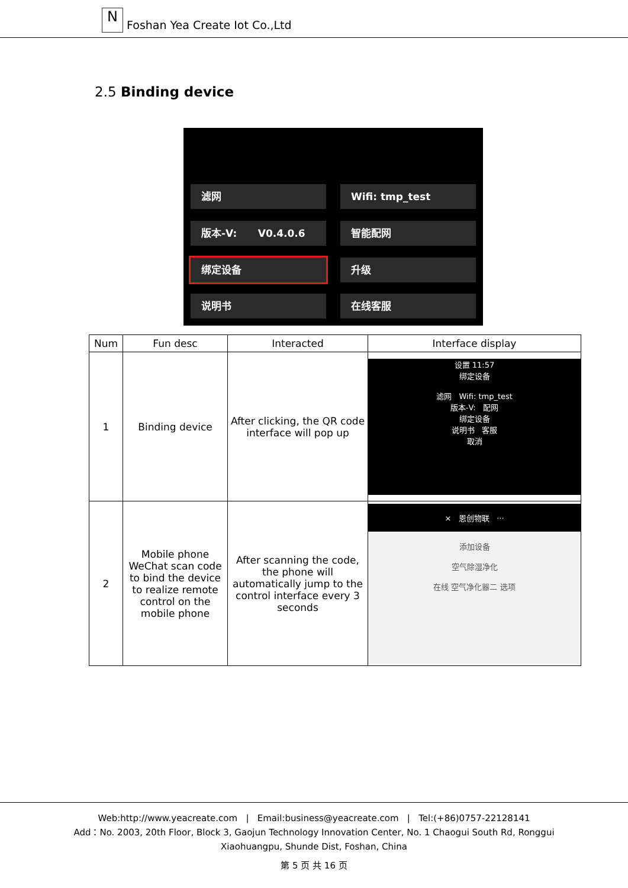N
Foshan Yea Create Iot Co.,Ltd
2.5 Binding device
滤网
Wifi: tmp_test
版本-V: V0.4.0.6
智能配网
绑定设备
升级
说明书
在线客服
| Num | Fun desc | Interacted | Interface display |
| --- | --- | --- | --- |
| 1 | Binding device | After clicking, the QR code interface will pop up | 设置 11:57 绑定设备 滤网 Wifi: tmp_test 版本-V: 配网 绑定设备 说明书 客服 取消 |
| 2 | Mobile phone WeChat scan code to bind the device to realize remote control on the mobile phone | After scanning the code, the phone will automatically jump to the control interface every 3 seconds | × 恩创物联 ··· 添加设备 空气除湿净化 在线 空气净化器二 选项 |
Web:http://www.yeacreate.com | Email:business@yeacreate.com | Tel:(+86)0757-22128141
Add：No. 2003, 20th Floor, Block 3, Gaojun Technology Innovation Center, No. 1 Chaogui South Rd, Ronggui
Xiaohuangpu, Shunde Dist, Foshan, China
第 5 页 共 16 页